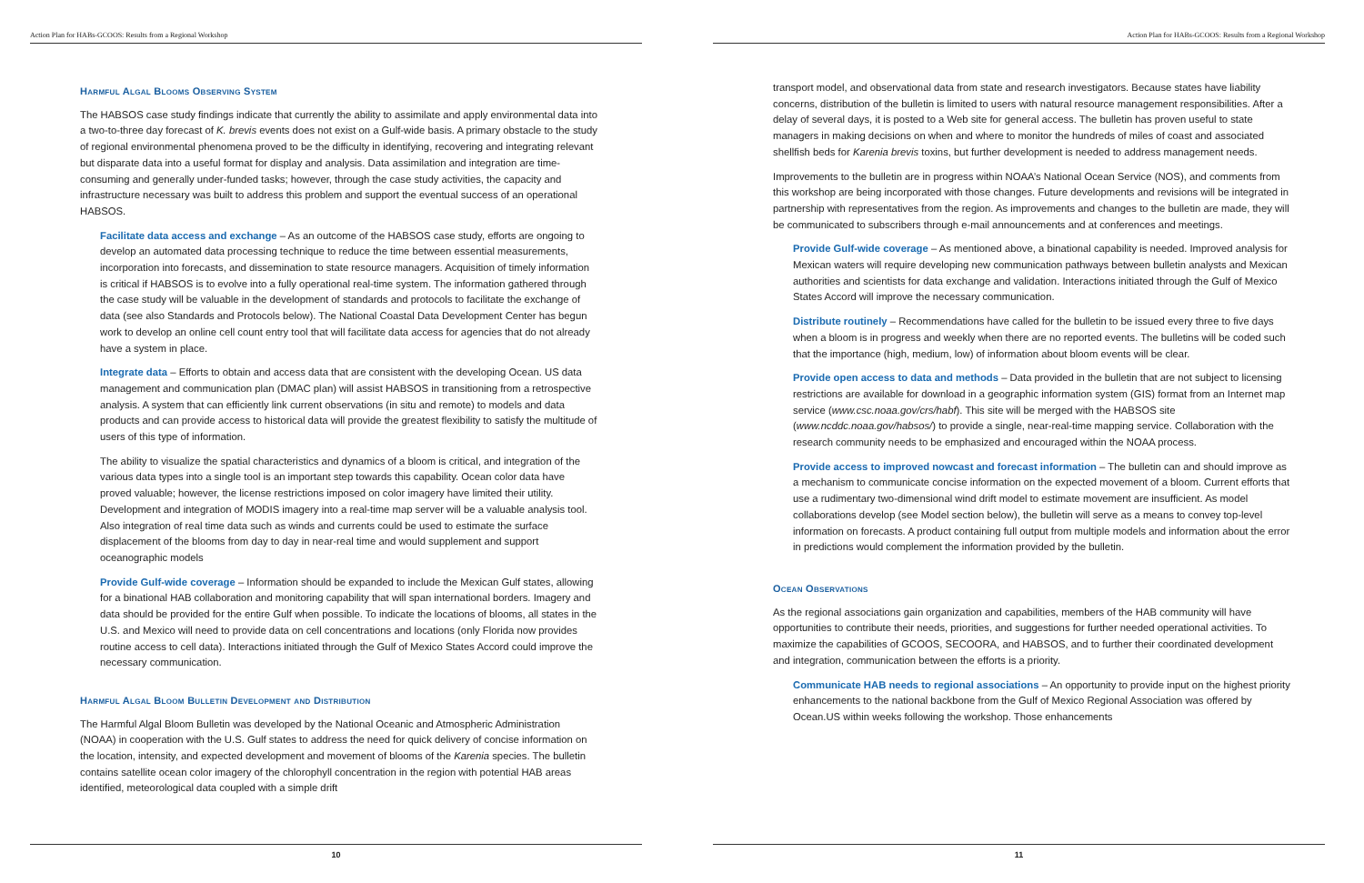Action Plan for HABs-GCOOS: Results from a Regional Workshop
Harmful Algal Blooms Observing System
The HABSOS case study findings indicate that currently the ability to assimilate and apply environmental data into a two-to-three day forecast of K. brevis events does not exist on a Gulf-wide basis. A primary obstacle to the study of regional environmental phenomena proved to be the difficulty in identifying, recovering and integrating relevant but disparate data into a useful format for display and analysis. Data assimilation and integration are time-consuming and generally under-funded tasks; however, through the case study activities, the capacity and infrastructure necessary was built to address this problem and support the eventual success of an operational HABSOS.
Facilitate data access and exchange – As an outcome of the HABSOS case study, efforts are ongoing to develop an automated data processing technique to reduce the time between essential measurements, incorporation into forecasts, and dissemination to state resource managers. Acquisition of timely information is critical if HABSOS is to evolve into a fully operational real-time system. The information gathered through the case study will be valuable in the development of standards and protocols to facilitate the exchange of data (see also Standards and Protocols below). The National Coastal Data Development Center has begun work to develop an online cell count entry tool that will facilitate data access for agencies that do not already have a system in place.
Integrate data – Efforts to obtain and access data that are consistent with the developing Ocean. US data management and communication plan (DMAC plan) will assist HABSOS in transitioning from a retrospective analysis. A system that can efficiently link current observations (in situ and remote) to models and data products and can provide access to historical data will provide the greatest flexibility to satisfy the multitude of users of this type of information.
The ability to visualize the spatial characteristics and dynamics of a bloom is critical, and integration of the various data types into a single tool is an important step towards this capability. Ocean color data have proved valuable; however, the license restrictions imposed on color imagery have limited their utility. Development and integration of MODIS imagery into a real-time map server will be a valuable analysis tool. Also integration of real time data such as winds and currents could be used to estimate the surface displacement of the blooms from day to day in near-real time and would supplement and support oceanographic models
Provide Gulf-wide coverage – Information should be expanded to include the Mexican Gulf states, allowing for a binational HAB collaboration and monitoring capability that will span international borders. Imagery and data should be provided for the entire Gulf when possible. To indicate the locations of blooms, all states in the U.S. and Mexico will need to provide data on cell concentrations and locations (only Florida now provides routine access to cell data). Interactions initiated through the Gulf of Mexico States Accord could improve the necessary communication.
Harmful Algal Bloom Bulletin Development and Distribution
The Harmful Algal Bloom Bulletin was developed by the National Oceanic and Atmospheric Administration (NOAA) in cooperation with the U.S. Gulf states to address the need for quick delivery of concise information on the location, intensity, and expected development and movement of blooms of the Karenia species. The bulletin contains satellite ocean color imagery of the chlorophyll concentration in the region with potential HAB areas identified, meteorological data coupled with a simple drift
10
Action Plan for HABs-GCOOS: Results from a Regional Workshop
transport model, and observational data from state and research investigators. Because states have liability concerns, distribution of the bulletin is limited to users with natural resource management responsibilities. After a delay of several days, it is posted to a Web site for general access. The bulletin has proven useful to state managers in making decisions on when and where to monitor the hundreds of miles of coast and associated shellfish beds for Karenia brevis toxins, but further development is needed to address management needs.
Improvements to the bulletin are in progress within NOAA’s National Ocean Service (NOS), and comments from this workshop are being incorporated with those changes. Future developments and revisions will be integrated in partnership with representatives from the region. As improvements and changes to the bulletin are made, they will be communicated to subscribers through e-mail announcements and at conferences and meetings.
Provide Gulf-wide coverage – As mentioned above, a binational capability is needed. Improved analysis for Mexican waters will require developing new communication pathways between bulletin analysts and Mexican authorities and scientists for data exchange and validation. Interactions initiated through the Gulf of Mexico States Accord will improve the necessary communication.
Distribute routinely – Recommendations have called for the bulletin to be issued every three to five days when a bloom is in progress and weekly when there are no reported events. The bulletins will be coded such that the importance (high, medium, low) of information about bloom events will be clear.
Provide open access to data and methods – Data provided in the bulletin that are not subject to licensing restrictions are available for download in a geographic information system (GIS) format from an Internet map service (www.csc.noaa.gov/crs/habf). This site will be merged with the HABSOS site (www.ncddc.noaa.gov/habsos/) to provide a single, near-real-time mapping service. Collaboration with the research community needs to be emphasized and encouraged within the NOAA process.
Provide access to improved nowcast and forecast information – The bulletin can and should improve as a mechanism to communicate concise information on the expected movement of a bloom. Current efforts that use a rudimentary two-dimensional wind drift model to estimate movement are insufficient. As model collaborations develop (see Model section below), the bulletin will serve as a means to convey top-level information on forecasts. A product containing full output from multiple models and information about the error in predictions would complement the information provided by the bulletin.
Ocean Observations
As the regional associations gain organization and capabilities, members of the HAB community will have opportunities to contribute their needs, priorities, and suggestions for further needed operational activities. To maximize the capabilities of GCOOS, SECOORA, and HABSOS, and to further their coordinated development and integration, communication between the efforts is a priority.
Communicate HAB needs to regional associations – An opportunity to provide input on the highest priority enhancements to the national backbone from the Gulf of Mexico Regional Association was offered by Ocean.US within weeks following the workshop. Those enhancements
11